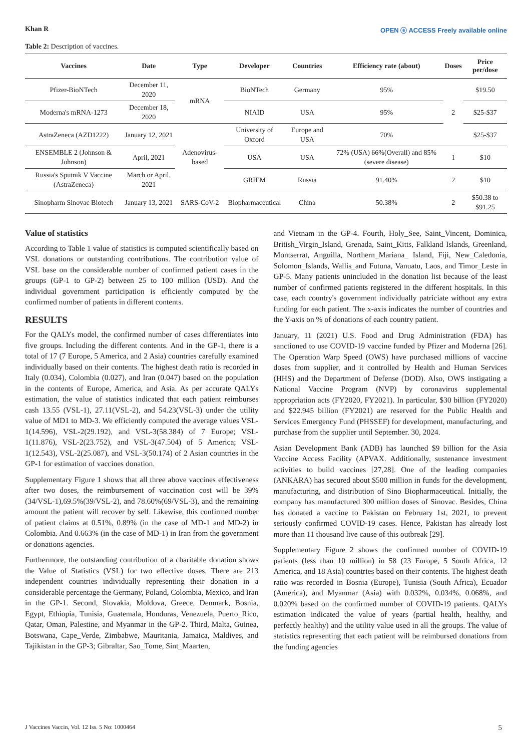Khan R OPEN ⓐ ACCESS Freely available online
Table 2: Description of vaccines.
| Vaccines | Date | Type | Developer | Countries | Efficiency rate (about) | Doses | Price per/dose |
| --- | --- | --- | --- | --- | --- | --- | --- |
| Pfizer-BioNTech | December 11, 2020 | mRNA | BioNTech | Germany | 95% | 2 | $19.50 |
| Moderna's mRNA-1273 | December 18, 2020 | | NIAID | USA | 95% | | $25-$37 |
| AstraZeneca (AZD1222) | January 12, 2021 | Adenovirus-based | University of Oxford | Europe and USA | 70% | | $25-$37 |
| ENSEMBLE 2 (Johnson & Johnson) | April, 2021 | | USA | USA | 72% (USA) 66%(Overall) and 85% (severe disease) | 1 | $10 |
| Russia's Sputnik V Vaccine (AstraZeneca) | March or April, 2021 | | GRIEM | Russia | 91.40% | 2 | $10 |
| Sinopharm Sinovac Biotech | January 13, 2021 | SARS-CoV-2 | Biopharmaceutical | China | 50.38% | 2 | $50.38 to $91.25 |
Value of statistics
According to Table 1 value of statistics is computed scientifically based on VSL donations or outstanding contributions. The contribution value of VSL base on the considerable number of confirmed patient cases in the groups (GP-1 to GP-2) between 25 to 100 million (USD). And the individual government participation is efficiently computed by the confirmed number of patients in different contents.
RESULTS
For the QALYs model, the confirmed number of cases differentiates into five groups. Including the different contents. And in the GP-1, there is a total of 17 (7 Europe, 5 America, and 2 Asia) countries carefully examined individually based on their contents. The highest death ratio is recorded in Italy (0.034), Colombia (0.027), and Iran (0.047) based on the population in the contents of Europe, America, and Asia. As per accurate QALYs estimation, the value of statistics indicated that each patient reimburses cash 13.55 (VSL-1), 27.11(VSL-2), and 54.23(VSL-3) under the utility value of MD1 to MD-3. We efficiently computed the average values VSL-1(14.596), VSL-2(29.192), and VSL-3(58.384) of 7 Europe; VSL-1(11.876), VSL-2(23.752), and VSL-3(47.504) of 5 America; VSL-1(12.543), VSL-2(25.087), and VSL-3(50.174) of 2 Asian countries in the GP-1 for estimation of vaccines donation.
Supplementary Figure 1 shows that all three above vaccines effectiveness after two doses, the reimbursement of vaccination cost will be 39% (34/VSL-1),69.5%(39/VSL-2), and 78.60%(69/VSL-3), and the remaining amount the patient will recover by self. Likewise, this confirmed number of patient claims at 0.51%, 0.89% (in the case of MD-1 and MD-2) in Colombia. And 0.663% (in the case of MD-1) in Iran from the government or donations agencies.
Furthermore, the outstanding contribution of a charitable donation shows the Value of Statistics (VSL) for two effective doses. There are 213 independent countries individually representing their donation in a considerable percentage the Germany, Poland, Colombia, Mexico, and Iran in the GP-1. Second, Slovakia, Moldova, Greece, Denmark, Bosnia, Egypt, Ethiopia, Tunisia, Guatemala, Honduras, Venezuela, Puerto_Rico, Qatar, Oman, Palestine, and Myanmar in the GP-2. Third, Malta, Guinea, Botswana, Cape_Verde, Zimbabwe, Mauritania, Jamaica, Maldives, and Tajikistan in the GP-3; Gibraltar, Sao_Tome, Sint_Maarten,
and Vietnam in the GP-4. Fourth, Holy_See, Saint_Vincent, Dominica, British_Virgin_Island, Grenada, Saint_Kitts, Falkland Islands, Greenland, Montserrat, Anguilla, Northern_Mariana_ Island, Fiji, New_Caledonia, Solomon_Islands, Wallis_and Futuna, Vanuatu, Laos, and Timor_Leste in GP-5. Many patients unincluded in the donation list because of the least number of confirmed patients registered in the different hospitals. In this case, each country's government individually patriciate without any extra funding for each patient. The x-axis indicates the number of countries and the Y-axis on % of donations of each country patient.
January, 11 (2021) U.S. Food and Drug Administration (FDA) has sanctioned to use COVID-19 vaccine funded by Pfizer and Moderna [26]. The Operation Warp Speed (OWS) have purchased millions of vaccine doses from supplier, and it controlled by Health and Human Services (HHS) and the Department of Defense (DOD). Also, OWS instigating a National Vaccine Program (NVP) by coronavirus supplemental appropriation acts (FY2020, FY2021). In particular, $30 billion (FY2020) and $22.945 billion (FY2021) are reserved for the Public Health and Services Emergency Fund (PHSSEF) for development, manufacturing, and purchase from the supplier until September. 30, 2024.
Asian Development Bank (ADB) has launched $9 billion for the Asia Vaccine Access Facility (APVAX. Additionally, sustenance investment activities to build vaccines [27,28]. One of the leading companies (ANKARA) has secured about $500 million in funds for the development, manufacturing, and distribution of Sino Biopharmaceutical. Initially, the company has manufactured 300 million doses of Sinovac. Besides, China has donated a vaccine to Pakistan on February 1st, 2021, to prevent seriously confirmed COVID-19 cases. Hence, Pakistan has already lost more than 11 thousand live cause of this outbreak [29].
Supplementary Figure 2 shows the confirmed number of COVID-19 patients (less than 10 million) in 58 (23 Europe, 5 South Africa, 12 America, and 18 Asia) countries based on their contents. The highest death ratio was recorded in Bosnia (Europe), Tunisia (South Africa), Ecuador (America), and Myanmar (Asia) with 0.032%, 0.034%, 0.068%, and 0.020% based on the confirmed number of COVID-19 patients. QALYs estimation indicated the value of years (partial health, healthy, and perfectly healthy) and the utility value used in all the groups. The value of statistics representing that each patient will be reimbursed donations from the funding agencies
J Vaccines Vaccin, Vol. 12 Iss. 5 No: 1000464 5